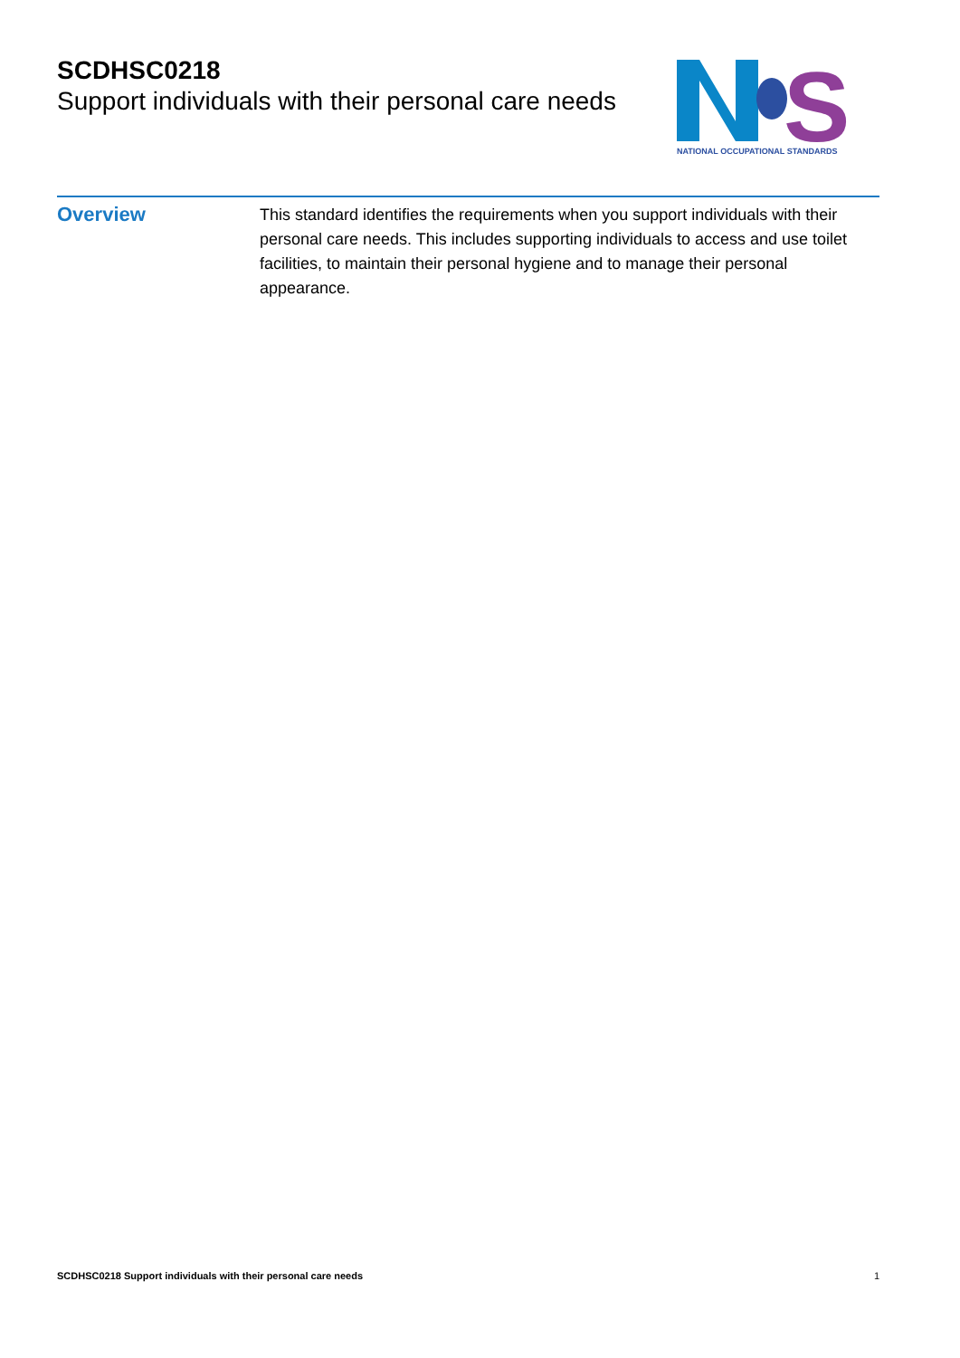SCDHSC0218
Support individuals with their personal care needs
S
NATIONAL OCCUPATIONAL STANDARDS
Overview
This standard identifies the requirements when you support individuals with their personal care needs. This includes supporting individuals to access and use toilet facilities, to maintain their personal hygiene and to manage their personal appearance.
SCDHSC0218 Support individuals with their personal care needs 1